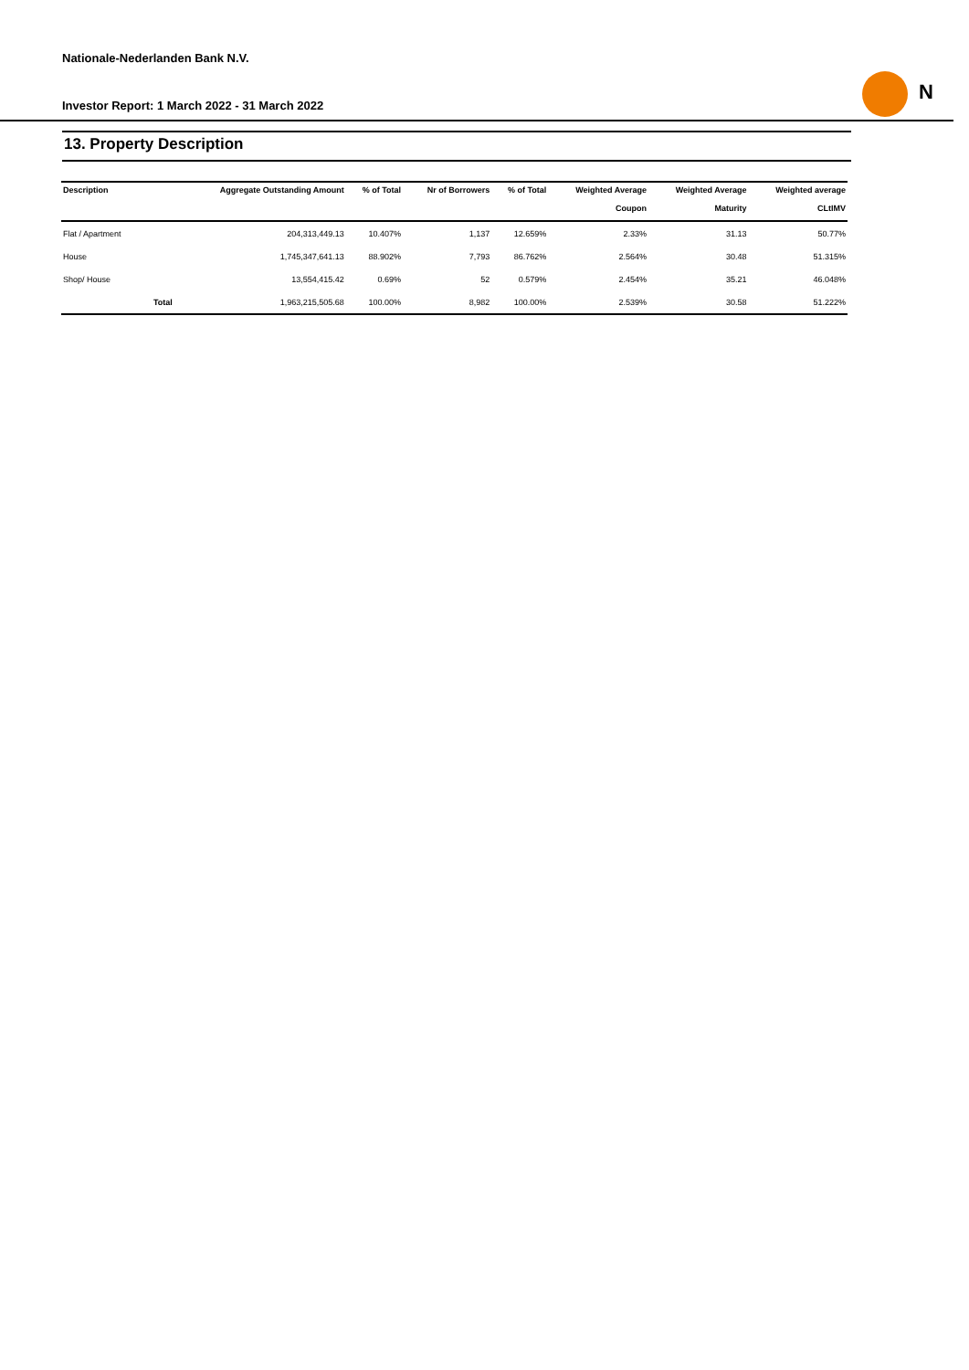Nationale-Nederlanden Bank N.V.
Investor Report: 1 March 2022 - 31 March 2022
N
13. Property Description
| Description | | Aggregate Outstanding Amount | % of Total | Nr of Borrowers | % of Total | Weighted Average Coupon | Weighted Average Maturity | Weighted average CLtIMV |
| --- | --- | --- | --- | --- | --- | --- | --- | --- |
| Flat / Apartment | | 204,313,449.13 | 10.407% | 1,137 | 12.659% | 2.33% | 31.13 | 50.77% |
| House | | 1,745,347,641.13 | 88.902% | 7,793 | 86.762% | 2.564% | 30.48 | 51.315% |
| Shop/ House | | 13,554,415.42 | 0.69% | 52 | 0.579% | 2.454% | 35.21 | 46.048% |
| | Total | 1,963,215,505.68 | 100.00% | 8,982 | 100.00% | 2.539% | 30.58 | 51.222% |